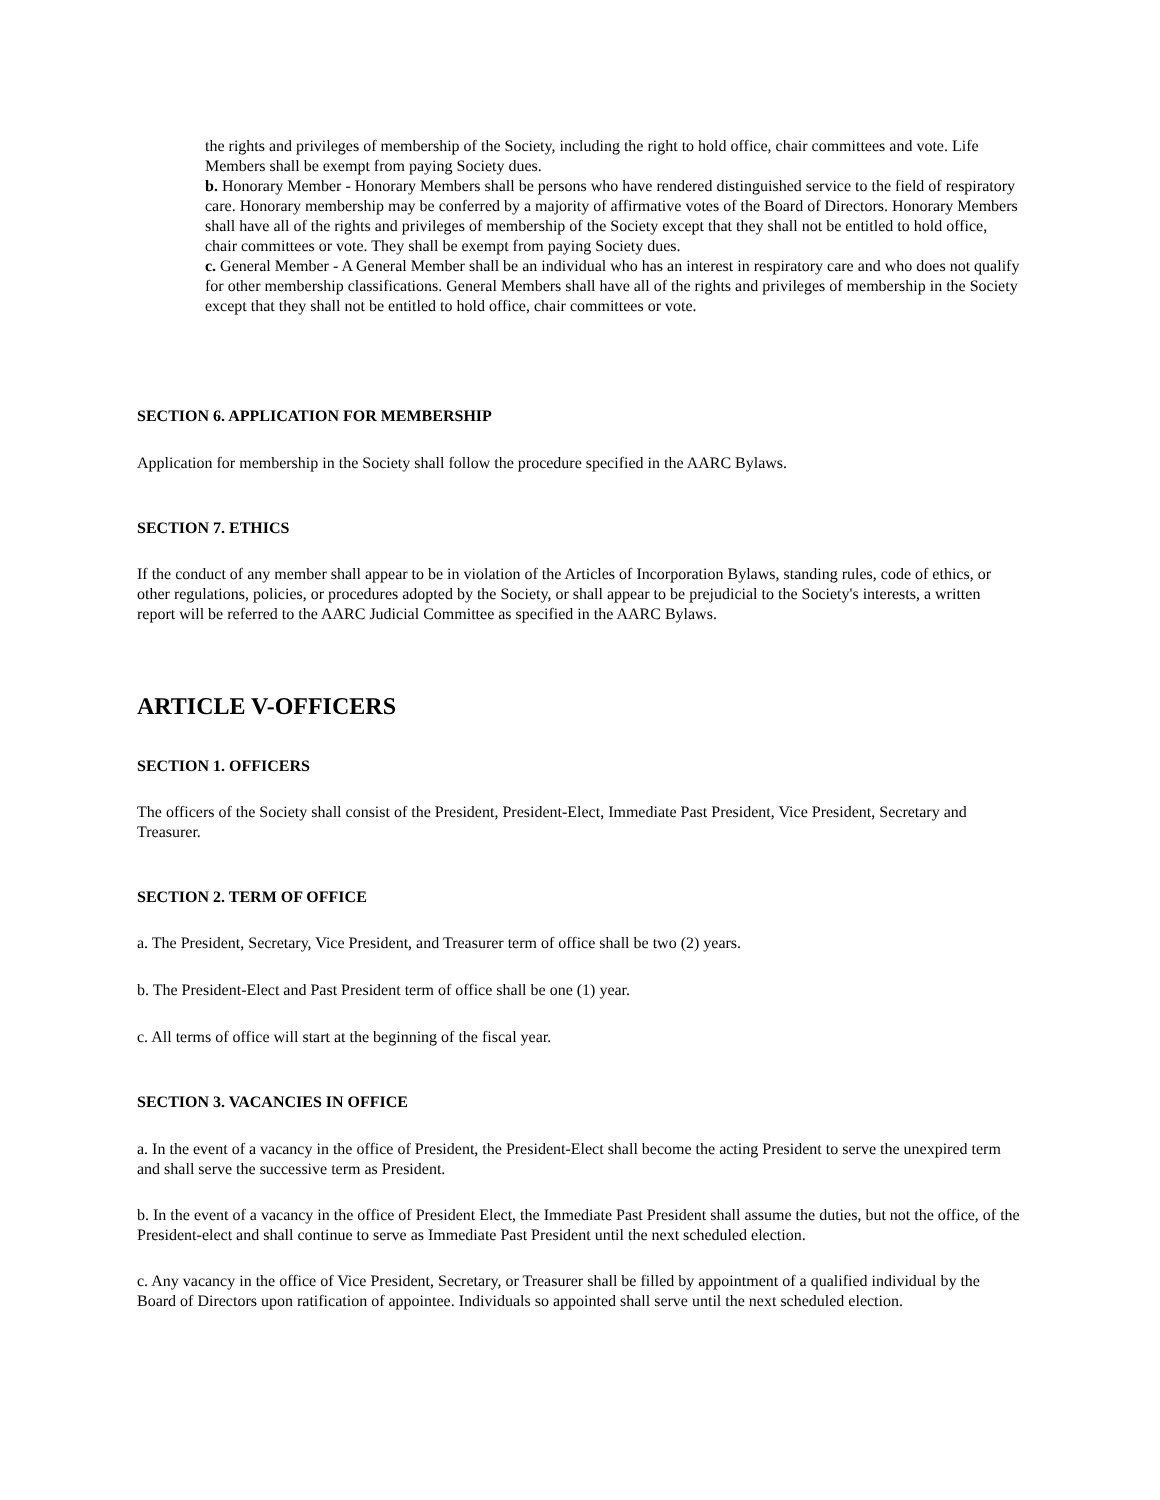the rights and privileges of membership of the Society, including the right to hold office, chair committees and vote. Life Members shall be exempt from paying Society dues.
b. Honorary Member - Honorary Members shall be persons who have rendered distinguished service to the field of respiratory care. Honorary membership may be conferred by a majority of affirmative votes of the Board of Directors. Honorary Members shall have all of the rights and privileges of membership of the Society except that they shall not be entitled to hold office, chair committees or vote. They shall be exempt from paying Society dues.
c. General Member - A General Member shall be an individual who has an interest in respiratory care and who does not qualify for other membership classifications. General Members shall have all of the rights and privileges of membership in the Society except that they shall not be entitled to hold office, chair committees or vote.
SECTION 6. APPLICATION FOR MEMBERSHIP
Application for membership in the Society shall follow the procedure specified in the AARC Bylaws.
SECTION 7. ETHICS
If the conduct of any member shall appear to be in violation of the Articles of Incorporation Bylaws, standing rules, code of ethics, or other regulations, policies, or procedures adopted by the Society, or shall appear to be prejudicial to the Society's interests, a written report will be referred to the AARC Judicial Committee as specified in the AARC Bylaws.
ARTICLE V-OFFICERS
SECTION 1. OFFICERS
The officers of the Society shall consist of the President, President-Elect, Immediate Past President, Vice President, Secretary and Treasurer.
SECTION 2. TERM OF OFFICE
a. The President, Secretary, Vice President, and Treasurer term of office shall be two (2) years.
b. The President-Elect and Past President term of office shall be one (1) year.
c. All terms of office will start at the beginning of the fiscal year.
SECTION 3. VACANCIES IN OFFICE
a. In the event of a vacancy in the office of President, the President-Elect shall become the acting President to serve the unexpired term and shall serve the successive term as President.
b. In the event of a vacancy in the office of President Elect, the Immediate Past President shall assume the duties, but not the office, of the President-elect and shall continue to serve as Immediate Past President until the next scheduled election.
c. Any vacancy in the office of Vice President, Secretary, or Treasurer shall be filled by appointment of a qualified individual by the Board of Directors upon ratification of appointee. Individuals so appointed shall serve until the next scheduled election.